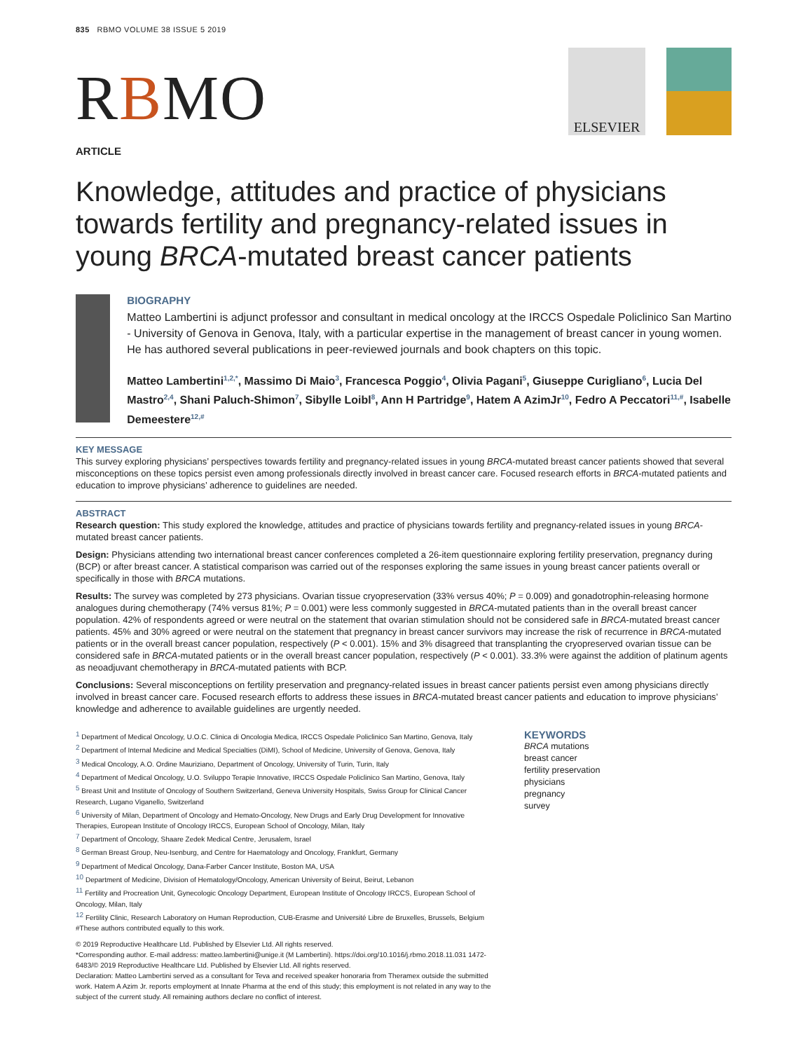835 RBMO VOLUME 38 ISSUE 5 2019
RBMO
ELSEVIER
ARTICLE
Knowledge, attitudes and practice of physicians towards fertility and pregnancy-related issues in young BRCA-mutated breast cancer patients
BIOGRAPHY
Matteo Lambertini is adjunct professor and consultant in medical oncology at the IRCCS Ospedale Policlinico San Martino - University of Genova in Genova, Italy, with a particular expertise in the management of breast cancer in young women. He has authored several publications in peer-reviewed journals and book chapters on this topic.
Matteo Lambertini<sup>1,2,*</sup>, Massimo Di Maio<sup>3</sup>, Francesca Poggio<sup>4</sup>, Olivia Pagani<sup>5</sup>, Giuseppe Curigliano<sup>6</sup>, Lucia Del Mastro<sup>2,4</sup>, Shani Paluch-Shimon<sup>7</sup>, Sibylle Loibl<sup>8</sup>, Ann H Partridge<sup>9</sup>, Hatem A AzimJr<sup>10</sup>, Fedro A Peccatori<sup>11,#</sup>, Isabelle Demeestere<sup>12,#</sup>
KEY MESSAGE
This survey exploring physicians’ perspectives towards fertility and pregnancy-related issues in young BRCA-mutated breast cancer patients showed that several misconceptions on these topics persist even among professionals directly involved in breast cancer care. Focused research efforts in BRCA-mutated patients and education to improve physicians’ adherence to guidelines are needed.
ABSTRACT
Research question: This study explored the knowledge, attitudes and practice of physicians towards fertility and pregnancy-related issues in young BRCA-mutated breast cancer patients.
Design: Physicians attending two international breast cancer conferences completed a 26-item questionnaire exploring fertility preservation, pregnancy during (BCP) or after breast cancer. A statistical comparison was carried out of the responses exploring the same issues in young breast cancer patients overall or specifically in those with BRCA mutations.
Results: The survey was completed by 273 physicians. Ovarian tissue cryopreservation (33% versus 40%; P = 0.009) and gonadotrophin-releasing hormone analogues during chemotherapy (74% versus 81%; P = 0.001) were less commonly suggested in BRCA-mutated patients than in the overall breast cancer population. 42% of respondents agreed or were neutral on the statement that ovarian stimulation should not be considered safe in BRCA-mutated breast cancer patients. 45% and 30% agreed or were neutral on the statement that pregnancy in breast cancer survivors may increase the risk of recurrence in BRCA-mutated patients or in the overall breast cancer population, respectively (P < 0.001). 15% and 3% disagreed that transplanting the cryopreserved ovarian tissue can be considered safe in BRCA-mutated patients or in the overall breast cancer population, respectively (P < 0.001). 33.3% were against the addition of platinum agents as neoadjuvant chemotherapy in BRCA-mutated patients with BCP.
Conclusions: Several misconceptions on fertility preservation and pregnancy-related issues in breast cancer patients persist even among physicians directly involved in breast cancer care. Focused research efforts to address these issues in BRCA-mutated breast cancer patients and education to improve physicians’ knowledge and adherence to available guidelines are urgently needed.
<sup>1</sup> Department of Medical Oncology, U.O.C. Clinica di Oncologia Medica, IRCCS Ospedale Policlinico San Martino, Genova, Italy
<sup>2</sup> Department of Internal Medicine and Medical Specialties (DiMI), School of Medicine, University of Genova, Genova, Italy
<sup>3</sup> Medical Oncology, A.O. Ordine Mauriziano, Department of Oncology, University of Turin, Turin, Italy
<sup>4</sup> Department of Medical Oncology, U.O. Sviluppo Terapie Innovative, IRCCS Ospedale Policlinico San Martino, Genova, Italy
<sup>5</sup> Breast Unit and Institute of Oncology of Southern Switzerland, Geneva University Hospitals, Swiss Group for Clinical Cancer Research, Lugano Viganello, Switzerland
<sup>6</sup> University of Milan, Department of Oncology and Hemato-Oncology, New Drugs and Early Drug Development for Innovative Therapies, European Institute of Oncology IRCCS, European School of Oncology, Milan, Italy
<sup>7</sup> Department of Oncology, Shaare Zedek Medical Centre, Jerusalem, Israel
<sup>8</sup> German Breast Group, Neu-Isenburg, and Centre for Haematology and Oncology, Frankfurt, Germany
<sup>9</sup> Department of Medical Oncology, Dana-Farber Cancer Institute, Boston MA, USA
<sup>10</sup> Department of Medicine, Division of Hematology/Oncology, American University of Beirut, Beirut, Lebanon
<sup>11</sup> Fertility and Procreation Unit, Gynecologic Oncology Department, European Institute of Oncology IRCCS, European School of Oncology, Milan, Italy
<sup>12</sup> Fertility Clinic, Research Laboratory on Human Reproduction, CUB-Erasme and Université Libre de Bruxelles, Brussels, Belgium
#These authors contributed equally to this work.
© 2019 Reproductive Healthcare Ltd. Published by Elsevier Ltd. All rights reserved.
*Corresponding author. E-mail address: matteo.lambertini@unige.it (M Lambertini). https://doi.org/10.1016/j.rbmo.2018.11.031 1472-6483/© 2019 Reproductive Healthcare Ltd. Published by Elsevier Ltd. All rights reserved.
Declaration: Matteo Lambertini served as a consultant for Teva and received speaker honoraria from Theramex outside the submitted work. Hatem A Azim Jr. reports employment at Innate Pharma at the end of this study; this employment is not related in any way to the subject of the current study. All remaining authors declare no conflict of interest.
KEYWORDS
BRCA mutations
breast cancer
fertility preservation
physicians
pregnancy
survey